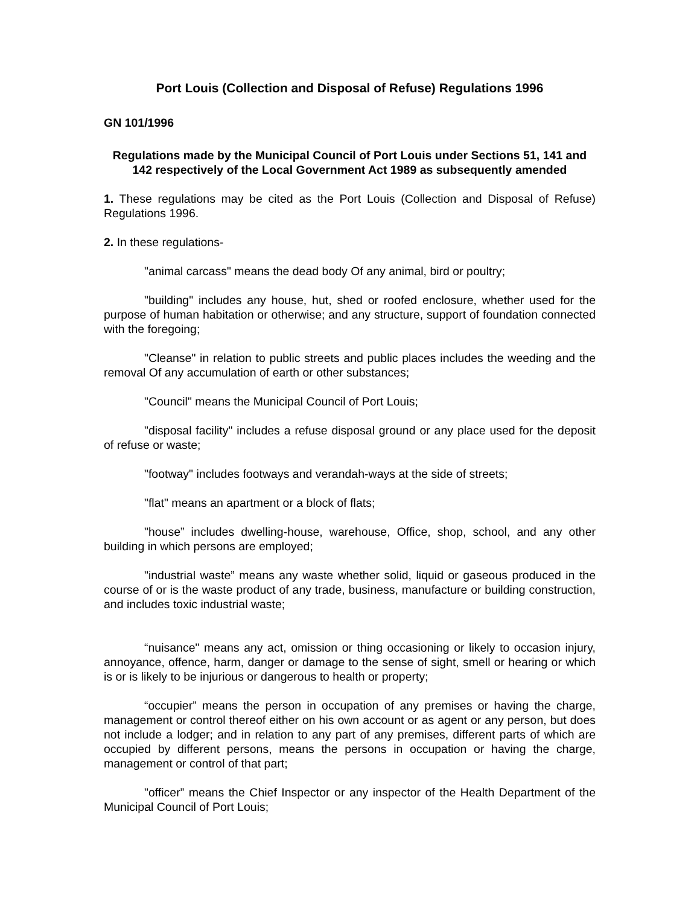Port Louis (Collection and Disposal of Refuse) Regulations 1996
GN 101/1996
Regulations made by the Municipal Council of Port Louis under Sections 51, 141 and 142 respectively of the Local Government Act 1989 as subsequently amended
1. These regulations may be cited as the Port Louis (Collection and Disposal of Refuse) Regulations 1996.
2. In these regulations-
"animal carcass" means the dead body Of any animal, bird or poultry;
"building" includes any house, hut, shed or roofed enclosure, whether used for the purpose of human habitation or otherwise; and any structure, support of foundation connected with the foregoing;
"Cleanse" in relation to public streets and public places includes the weeding and the removal Of any accumulation of earth or other substances;
"Council" means the Municipal Council of Port Louis;
"disposal facility" includes a refuse disposal ground or any place used for the deposit of refuse or waste;
"footway" includes footways and verandah-ways at the side of streets;
"flat" means an apartment or a block of flats;
"house” includes dwelling-house, warehouse, Office, shop, school, and any other building in which persons are employed;
"industrial waste” means any waste whether solid, liquid or gaseous produced in the course of or is the waste product of any trade, business, manufacture or building construction, and includes toxic industrial waste;
“nuisance" means any act, omission or thing occasioning or likely to occasion injury, annoyance, offence, harm, danger or damage to the sense of sight, smell or hearing or which is or is likely to be injurious or dangerous to health or property;
“occupier” means the person in occupation of any premises or having the charge, management or control thereof either on his own account or as agent or any person, but does not include a lodger; and in relation to any part of any premises, different parts of which are occupied by different persons, means the persons in occupation or having the charge, management or control of that part;
"officer” means the Chief Inspector or any inspector of the Health Department of the Municipal Council of Port Louis;